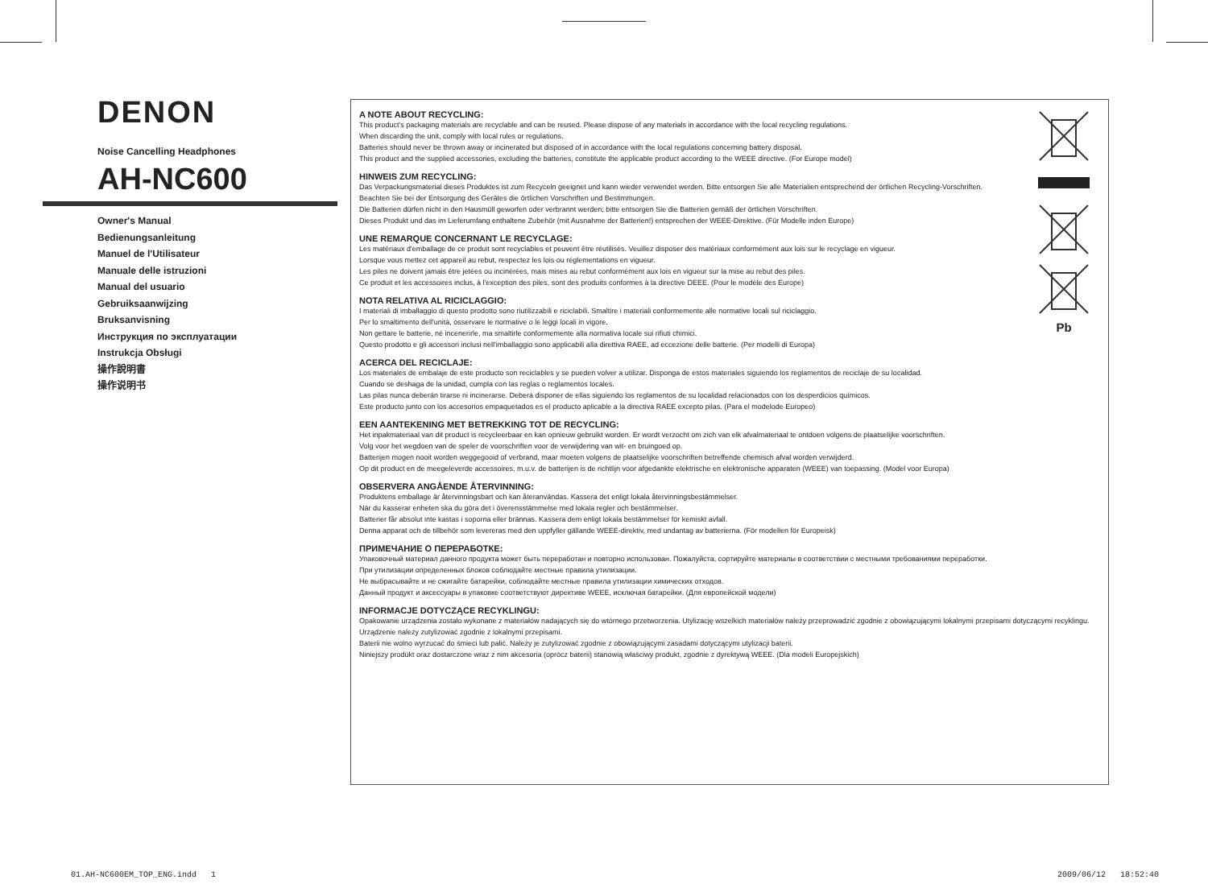DENON
Noise Cancelling Headphones
AH-NC600
Owner's Manual
Bedienungsanleitung
Manuel de l'Utilisateur
Manuale delle istruzioni
Manual del usuario
Gebruiksaanwijzing
Bruksanvisning
Инструкция по эксплуатации
Instrukcja Obsługi
操作說明書
操作说明书
Pb
A NOTE ABOUT RECYCLING:
This product's packaging materials are recyclable and can be reused. Please dispose of any materials in accordance with the local recycling regulations.
When discarding the unit, comply with local rules or regulations.
Batteries should never be thrown away or incinerated but disposed of in accordance with the local regulations concerning battery disposal.
This product and the supplied accessories, excluding the batteries, constitute the applicable product according to the WEEE directive. (For Europe model)
HINWEIS ZUM RECYCLING:
Das Verpackungsmaterial dieses Produktes ist zum Recyceln geeignet und kann wieder verwendet werden. Bitte entsorgen Sie alle Materialien entsprechend der örtlichen Recycling-Vorschriften.
Beachten Sie bei der Entsorgung des Gerätes die örtlichen Vorschriften und Bestimmungen.
Die Batterien dürfen nicht in den Hausmüll geworfen oder verbrannt werden; bitte entsorgen Sie die Batterien gemäß der örtlichen Vorschriften.
Dieses Produkt und das im Lieferumfang enthaltene Zubehör (mit Ausnahme der Batterien!) entsprechen der WEEE-Direktive. (Für Modelle inden Europe)
UNE REMARQUE CONCERNANT LE RECYCLAGE:
Les matériaux d'emballage de ce produit sont recyclables et peuvent être réutilisés. Veuillez disposer des matériaux conformément aux lois sur le recyclage en vigueur.
Lorsque vous mettez cet appareil au rebut, respectez les lois ou réglementations en vigueur.
Les piles ne doivent jamais être jetées ou incinérées, mais mises au rebut conformément aux lois en vigueur sur la mise au rebut des piles.
Ce produit et les accessoires inclus, à l'exception des piles, sont des produits conformes à la directive DEEE. (Pour le modèle des Europe)
NOTA RELATIVA AL RICICLAGGIO:
I materiali di imballaggio di questo prodotto sono riutilizzabili e riciclabili. Smaltire i materiali conformemente alle normative locali sul riciclaggio.
Per lo smaltimento dell'unità, osservare le normative o le leggi locali in vigore.
Non gettare le batterie, né incenerirle, ma smaltirle conformemente alla normativa locale sui rifiuti chimici.
Questo prodotto e gli accessori inclusi nell'imballaggio sono applicabili alla direttiva RAEE, ad eccezione delle batterie. (Per modelli di Europa)
ACERCA DEL RECICLAJE:
Los materiales de embalaje de este producto son reciclables y se pueden volver a utilizar. Disponga de estos materiales siguiendo los reglamentos de reciclaje de su localidad.
Cuando se deshaga de la unidad, cumpla con las reglas o reglamentos locales.
Las pilas nunca deberán tirarse ni incinerarse. Deberá disponer de ellas siguiendo los reglamentos de su localidad relacionados con los desperdicios químicos.
Este producto junto con los accesorios empaquetados es el producto aplicable a la directiva RAEE excepto pilas. (Para el modelode Europeo)
EEN AANTEKENING MET BETREKKING TOT DE RECYCLING:
Het inpakmateriaal van dit product is recycleerbaar en kan opnieuw gebruikt worden. Er wordt verzocht om zich van elk afvalmateriaal te ontdoen volgens de plaatselijke voorschriften.
Volg voor het wegdoen van de speler de voorschriften voor de verwijdering van wit- en bruingoed op.
Batterijen mogen nooit worden weggegooid of verbrand, maar moeten volgens de plaatselijke voorschriften betreffende chemisch afval worden verwijderd.
Op dit product en de meegeleverde accessoires, m.u.v. de batterijen is de richtlijn voor afgedankte elektrische en elektronische apparaten (WEEE) van toepassing. (Model voor Europa)
OBSERVERA ANGÅENDE ÅTERVINNING:
Produktens emballage är återvinningsbart och kan återanvändas. Kassera det enligt lokala återvinningsbestämmelser.
När du kasserar enheten ska du göra det i överensstämmelse med lokala regler och bestämmelser.
Batterier får absolut inte kastas i soporna eller brännas. Kassera dem enligt lokala bestämmelser för kemiskt avfall.
Denna apparat och de tillbehör som levereras med den uppfyller gällande WEEE-direktiv, med undantag av batterierna. (För modellen för Europeisk)
ПРИМЕЧАНИЕ О ПЕРЕРАБОТКЕ:
Упаковочный материал данного продукта может быть переработан и повторно использован. Пожалуйста, сортируйте материалы в соответствии с местными требованиями переработки.
При утилизации определенных блоков соблюдайте местные правила утилизации.
Не выбрасывайте и не сжигайте батарейки, соблюдайте местные правила утилизации химических отходов.
Данный продукт и аксессуары в упаковке соответствуют директиве WEEE, исключая батарейки. (Для европейской модели)
INFORMACJE DOTYCZĄCE RECYKLINGU:
Opakowanie urządzenia zostało wykonane z materiałów nadających się do wtórnego przetworzenia. Utylizację wszelkich materiałów należy przeprowadzić zgodnie z obowiązującymi lokalnymi przepisami dotyczącymi recyklingu.
Urządzenie należy zutylizować zgodnie z lokalnymi przepisami.
Baterii nie wolno wyrzucać do śmieci lub palić. Należy je zutylizować zgodnie z obowiązującymi zasadami dotyczącymi utylizacji baterii.
Niniejszy produkt oraz dostarczone wraz z nim akcesoria (oprócz baterii) stanowią właściwy produkt, zgodnie z dyrektywą WEEE. (Dla modeli Europejskich)
01.AH-NC600EM_TOP_ENG.indd 1 2009/06/12 18:52:40